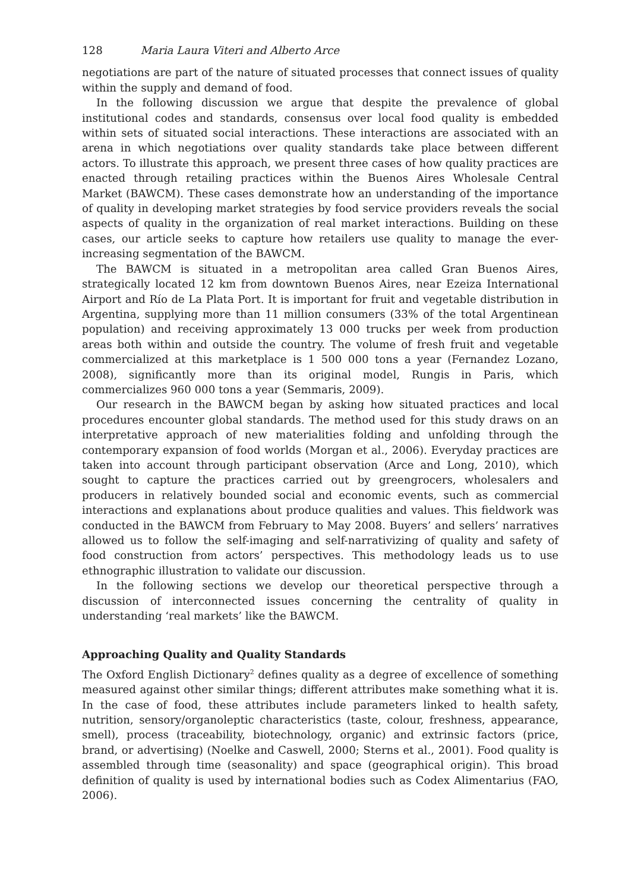128 Maria Laura Viteri and Alberto Arce
negotiations are part of the nature of situated processes that connect issues of quality within the supply and demand of food.
In the following discussion we argue that despite the prevalence of global institutional codes and standards, consensus over local food quality is embedded within sets of situated social interactions. These interactions are associated with an arena in which negotiations over quality standards take place between different actors. To illustrate this approach, we present three cases of how quality practices are enacted through retailing practices within the Buenos Aires Wholesale Central Market (BAWCM). These cases demonstrate how an understanding of the importance of quality in developing market strategies by food service providers reveals the social aspects of quality in the organization of real market interactions. Building on these cases, our article seeks to capture how retailers use quality to manage the ever-increasing segmentation of the BAWCM.
The BAWCM is situated in a metropolitan area called Gran Buenos Aires, strategically located 12 km from downtown Buenos Aires, near Ezeiza International Airport and Río de La Plata Port. It is important for fruit and vegetable distribution in Argentina, supplying more than 11 million consumers (33% of the total Argentinean population) and receiving approximately 13 000 trucks per week from production areas both within and outside the country. The volume of fresh fruit and vegetable commercialized at this marketplace is 1 500 000 tons a year (Fernandez Lozano, 2008), significantly more than its original model, Rungis in Paris, which commercializes 960 000 tons a year (Semmaris, 2009).
Our research in the BAWCM began by asking how situated practices and local procedures encounter global standards. The method used for this study draws on an interpretative approach of new materialities folding and unfolding through the contemporary expansion of food worlds (Morgan et al., 2006). Everyday practices are taken into account through participant observation (Arce and Long, 2010), which sought to capture the practices carried out by greengrocers, wholesalers and producers in relatively bounded social and economic events, such as commercial interactions and explanations about produce qualities and values. This fieldwork was conducted in the BAWCM from February to May 2008. Buyers’ and sellers’ narratives allowed us to follow the self-imaging and self-narrativizing of quality and safety of food construction from actors’ perspectives. This methodology leads us to use ethnographic illustration to validate our discussion.
In the following sections we develop our theoretical perspective through a discussion of interconnected issues concerning the centrality of quality in understanding ‘real markets’ like the BAWCM.
Approaching Quality and Quality Standards
The Oxford English Dictionary<sup>2</sup> defines quality as a degree of excellence of something measured against other similar things; different attributes make something what it is. In the case of food, these attributes include parameters linked to health safety, nutrition, sensory/organoleptic characteristics (taste, colour, freshness, appearance, smell), process (traceability, biotechnology, organic) and extrinsic factors (price, brand, or advertising) (Noelke and Caswell, 2000; Sterns et al., 2001). Food quality is assembled through time (seasonality) and space (geographical origin). This broad definition of quality is used by international bodies such as Codex Alimentarius (FAO, 2006).